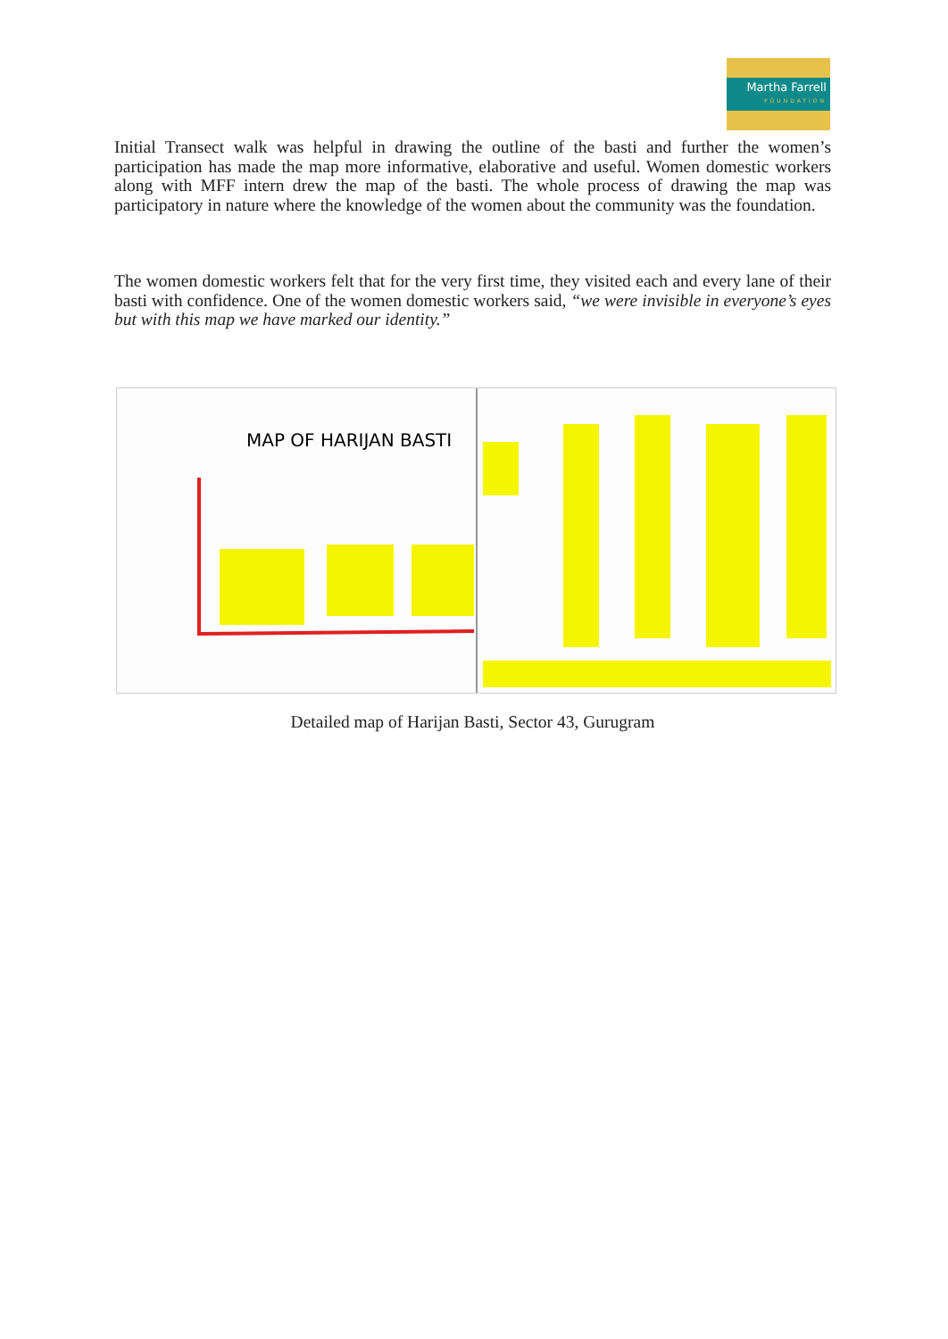Martha Farrell
FOUNDATION
Initial Transect walk was helpful in drawing the outline of the basti and further the women’s participation has made the map more informative, elaborative and useful. Women domestic workers along with MFF intern drew the map of the basti. The whole process of drawing the map was participatory in nature where the knowledge of the women about the community was the foundation.
The women domestic workers felt that for the very first time, they visited each and every lane of their basti with confidence. One of the women domestic workers said, “we were invisible in everyone’s eyes but with this map we have marked our identity.”
MAP OF HARIJAN BASTI
Detailed map of Harijan Basti, Sector 43, Gurugram